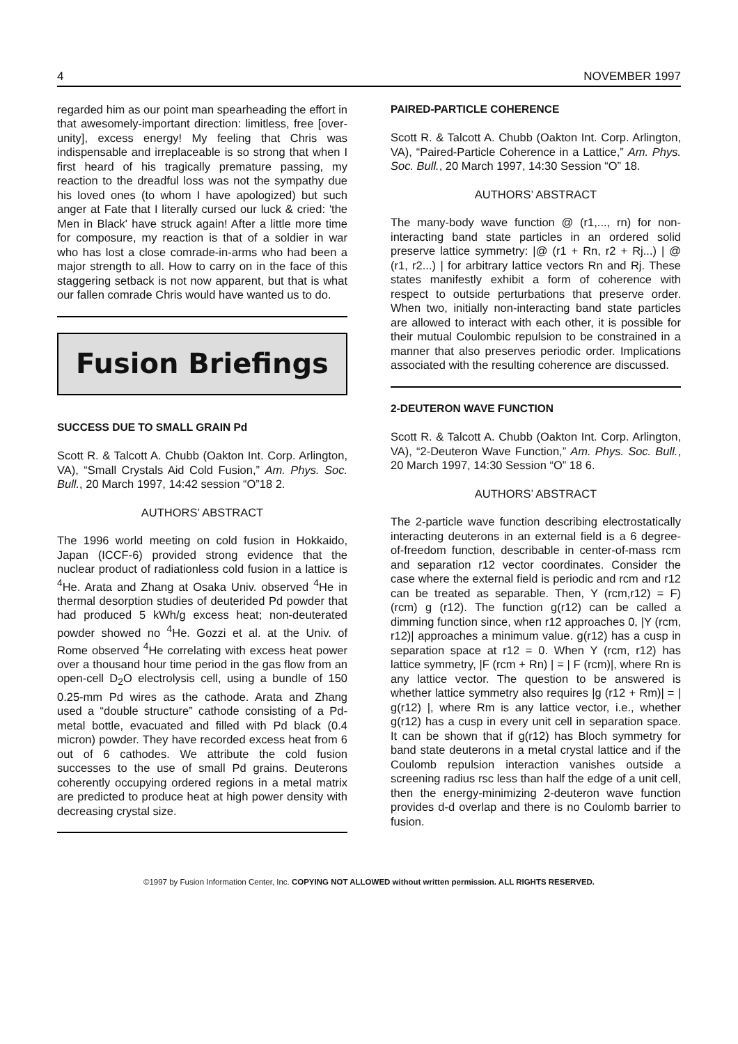4 NOVEMBER 1997
regarded him as our point man spearheading the effort in that awesomely-important direction: limitless, free [over-unity], excess energy! My feeling that Chris was indispensable and irreplaceable is so strong that when I first heard of his tragically premature passing, my reaction to the dreadful loss was not the sympathy due his loved ones (to whom I have apologized) but such anger at Fate that I literally cursed our luck & cried: 'the Men in Black' have struck again! After a little more time for composure, my reaction is that of a soldier in war who has lost a close comrade-in-arms who had been a major strength to all. How to carry on in the face of this staggering setback is not now apparent, but that is what our fallen comrade Chris would have wanted us to do.
Fusion Briefings
SUCCESS DUE TO SMALL GRAIN Pd
Scott R. & Talcott A. Chubb (Oakton Int. Corp. Arlington, VA), “Small Crystals Aid Cold Fusion,” Am. Phys. Soc. Bull., 20 March 1997, 14:42 session “O”18 2.
AUTHORS’ ABSTRACT
The 1996 world meeting on cold fusion in Hokkaido, Japan (ICCF-6) provided strong evidence that the nuclear product of radiationless cold fusion in a lattice is <sup>4</sup>He. Arata and Zhang at Osaka Univ. observed <sup>4</sup>He in thermal desorption studies of deuterided Pd powder that had produced 5 kWh/g excess heat; non-deuterated powder showed no <sup>4</sup>He. Gozzi et al. at the Univ. of Rome observed <sup>4</sup>He correlating with excess heat power over a thousand hour time period in the gas flow from an open-cell D<sub>2</sub>O electrolysis cell, using a bundle of 150 0.25-mm Pd wires as the cathode. Arata and Zhang used a “double structure” cathode consisting of a Pd-metal bottle, evacuated and filled with Pd black (0.4 micron) powder. They have recorded excess heat from 6 out of 6 cathodes. We attribute the cold fusion successes to the use of small Pd grains. Deuterons coherently occupying ordered regions in a metal matrix are predicted to produce heat at high power density with decreasing crystal size.
PAIRED-PARTICLE COHERENCE
Scott R. & Talcott A. Chubb (Oakton Int. Corp. Arlington, VA), “Paired-Particle Coherence in a Lattice,” Am. Phys. Soc. Bull., 20 March 1997, 14:30 Session “O” 18.
AUTHORS’ ABSTRACT
The many-body wave function @ (r1,..., rn) for non-interacting band state particles in an ordered solid preserve lattice symmetry: |@ (r1 + Rn, r2 + Rj...) | @ (r1, r2...) | for arbitrary lattice vectors Rn and Rj. These states manifestly exhibit a form of coherence with respect to outside perturbations that preserve order. When two, initially non-interacting band state particles are allowed to interact with each other, it is possible for their mutual Coulombic repulsion to be constrained in a manner that also preserves periodic order. Implications associated with the resulting coherence are discussed.
2-DEUTERON WAVE FUNCTION
Scott R. & Talcott A. Chubb (Oakton Int. Corp. Arlington, VA), “2-Deuteron Wave Function,” Am. Phys. Soc. Bull., 20 March 1997, 14:30 Session “O” 18 6.
AUTHORS’ ABSTRACT
The 2-particle wave function describing electrostatically interacting deuterons in an external field is a 6 degree-of-freedom function, describable in center-of-mass rcm and separation r12 vector coordinates. Consider the case where the external field is periodic and rcm and r12 can be treated as separable. Then, Y (rcm,r12) = F) (rcm) g (r12). The function g(r12) can be called a dimming function since, when r12 approaches 0, |Y (rcm, r12)| approaches a minimum value. g(r12) has a cusp in separation space at r12 = 0. When Y (rcm, r12) has lattice symmetry, |F (rcm + Rn) | = | F (rcm)|, where Rn is any lattice vector. The question to be answered is whether lattice symmetry also requires |g (r12 + Rm)| = | g(r12) |, where Rm is any lattice vector, i.e., whether g(r12) has a cusp in every unit cell in separation space. It can be shown that if g(r12) has Bloch symmetry for band state deuterons in a metal crystal lattice and if the Coulomb repulsion interaction vanishes outside a screening radius rsc less than half the edge of a unit cell, then the energy-minimizing 2-deuteron wave function provides d-d overlap and there is no Coulomb barrier to fusion.
©1997 by Fusion Information Center, Inc. COPYING NOT ALLOWED without written permission. ALL RIGHTS RESERVED.